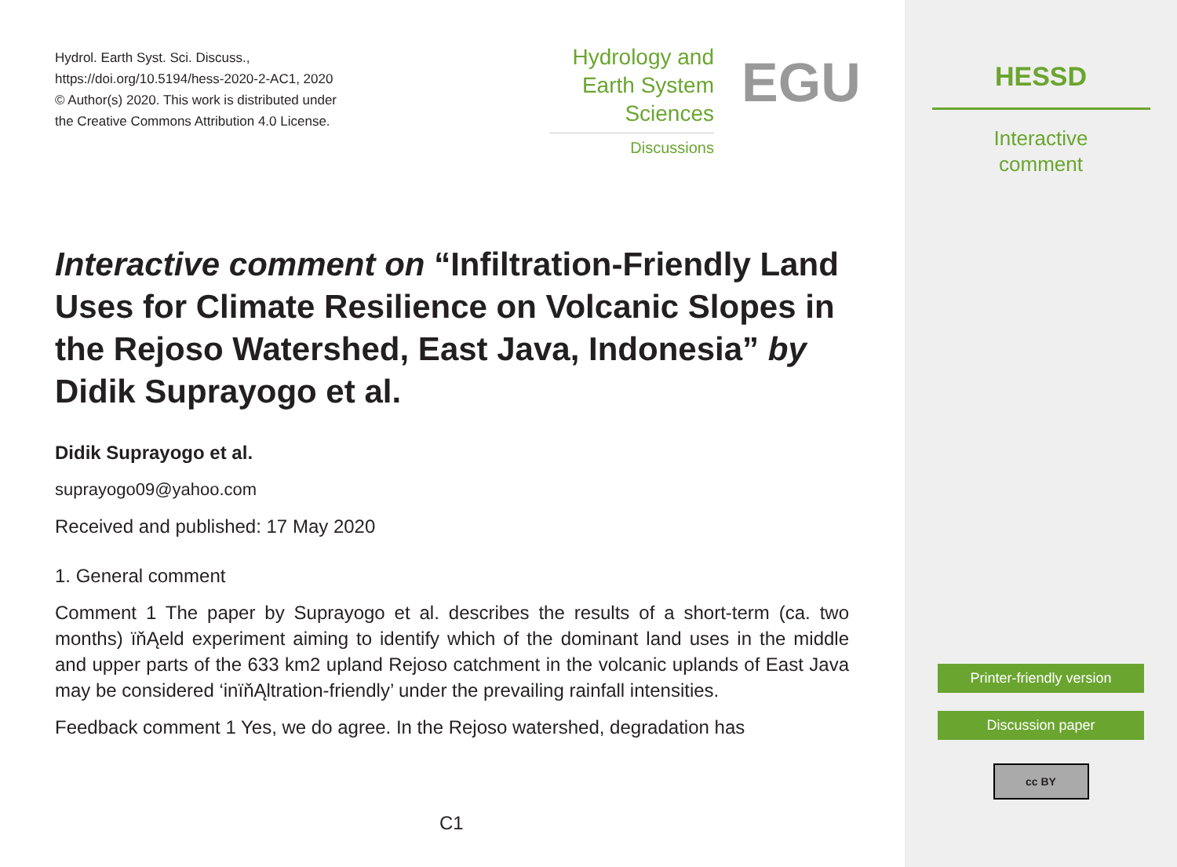Hydrol. Earth Syst. Sci. Discuss.,
https://doi.org/10.5194/hess-2020-2-AC1, 2020
© Author(s) 2020. This work is distributed under
the Creative Commons Attribution 4.0 License.
Hydrology and
Earth System
Sciences
Discussions
EGU
Interactive comment on “Infiltration-Friendly Land Uses for Climate Resilience on Volcanic Slopes in the Rejoso Watershed, East Java, Indonesia” by Didik Suprayogo et al.
Didik Suprayogo et al.
suprayogo09@yahoo.com
Received and published: 17 May 2020
1. General comment
Comment 1 The paper by Suprayogo et al. describes the results of a short-term (ca. two months) ïňĄeld experiment aiming to identify which of the dominant land uses in the middle and upper parts of the 633 km2 upland Rejoso catchment in the volcanic uplands of East Java may be considered ‘inïňĄltration-friendly’ under the prevailing rainfall intensities.
Feedback comment 1 Yes, we do agree. In the Rejoso watershed, degradation has
C1
HESSD
Interactive
comment
Printer-friendly version
Discussion paper
cc BY